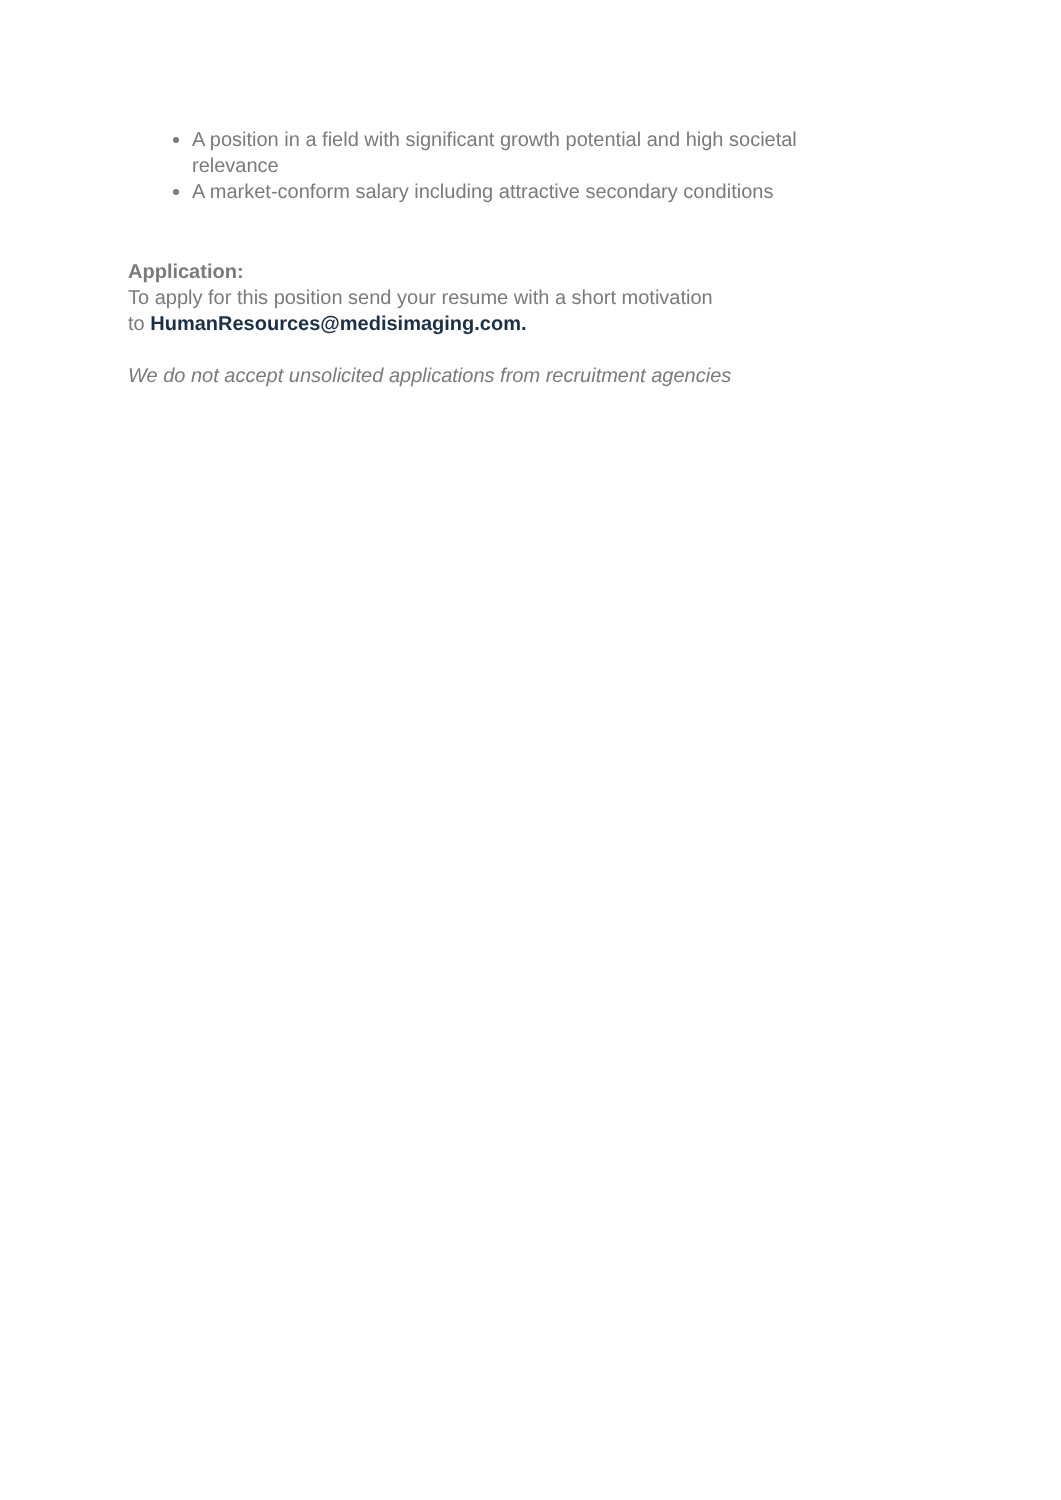A position in a field with significant growth potential and high societal relevance
A market-conform salary including attractive secondary conditions
Application:
To apply for this position send your resume with a short motivation
to HumanResources@medisimaging.com.
We do not accept unsolicited applications from recruitment agencies